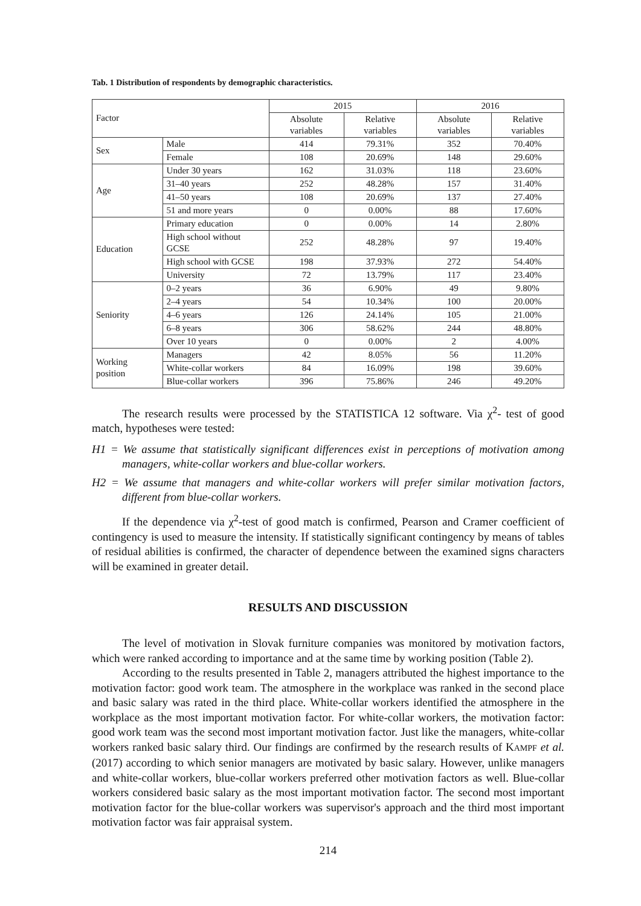Tab. 1 Distribution of respondents by demographic characteristics.
| Factor | | 2015 | | 2016 | |
| --- | --- | --- | --- | --- | --- |
| | | Absolute variables | Relative variables | Absolute variables | Relative variables |
| Sex | Male | 414 | 79.31% | 352 | 70.40% |
| | Female | 108 | 20.69% | 148 | 29.60% |
| Age | Under 30 years | 162 | 31.03% | 118 | 23.60% |
| | 31–40 years | 252 | 48.28% | 157 | 31.40% |
| | 41–50 years | 108 | 20.69% | 137 | 27.40% |
| | 51 and more years | 0 | 0.00% | 88 | 17.60% |
| Education | Primary education | 0 | 0.00% | 14 | 2.80% |
| | High school without GCSE | 252 | 48.28% | 97 | 19.40% |
| | High school with GCSE | 198 | 37.93% | 272 | 54.40% |
| | University | 72 | 13.79% | 117 | 23.40% |
| Seniority | 0–2 years | 36 | 6.90% | 49 | 9.80% |
| | 2–4 years | 54 | 10.34% | 100 | 20.00% |
| | 4–6 years | 126 | 24.14% | 105 | 21.00% |
| | 6–8 years | 306 | 58.62% | 244 | 48.80% |
| | Over 10 years | 0 | 0.00% | 2 | 4.00% |
| Working position | Managers | 42 | 8.05% | 56 | 11.20% |
| | White-collar workers | 84 | 16.09% | 198 | 39.60% |
| | Blue-collar workers | 396 | 75.86% | 246 | 49.20% |
The research results were processed by the STATISTICA 12 software. Via χ<sup>2</sup>- test of good match, hypotheses were tested:
H1 = We assume that statistically significant differences exist in perceptions of motivation among managers, white-collar workers and blue-collar workers.
H2 = We assume that managers and white-collar workers will prefer similar motivation factors, different from blue-collar workers.
If the dependence via χ<sup>2</sup>-test of good match is confirmed, Pearson and Cramer coefficient of contingency is used to measure the intensity. If statistically significant contingency by means of tables of residual abilities is confirmed, the character of dependence between the examined signs characters will be examined in greater detail.
RESULTS AND DISCUSSION
The level of motivation in Slovak furniture companies was monitored by motivation factors, which were ranked according to importance and at the same time by working position (Table 2).
According to the results presented in Table 2, managers attributed the highest importance to the motivation factor: good work team. The atmosphere in the workplace was ranked in the second place and basic salary was rated in the third place. White-collar workers identified the atmosphere in the workplace as the most important motivation factor. For white-collar workers, the motivation factor: good work team was the second most important motivation factor. Just like the managers, white-collar workers ranked basic salary third. Our findings are confirmed by the research results of KAMPF et al. (2017) according to which senior managers are motivated by basic salary. However, unlike managers and white-collar workers, blue-collar workers preferred other motivation factors as well. Blue-collar workers considered basic salary as the most important motivation factor. The second most important motivation factor for the blue-collar workers was supervisor's approach and the third most important motivation factor was fair appraisal system.
214